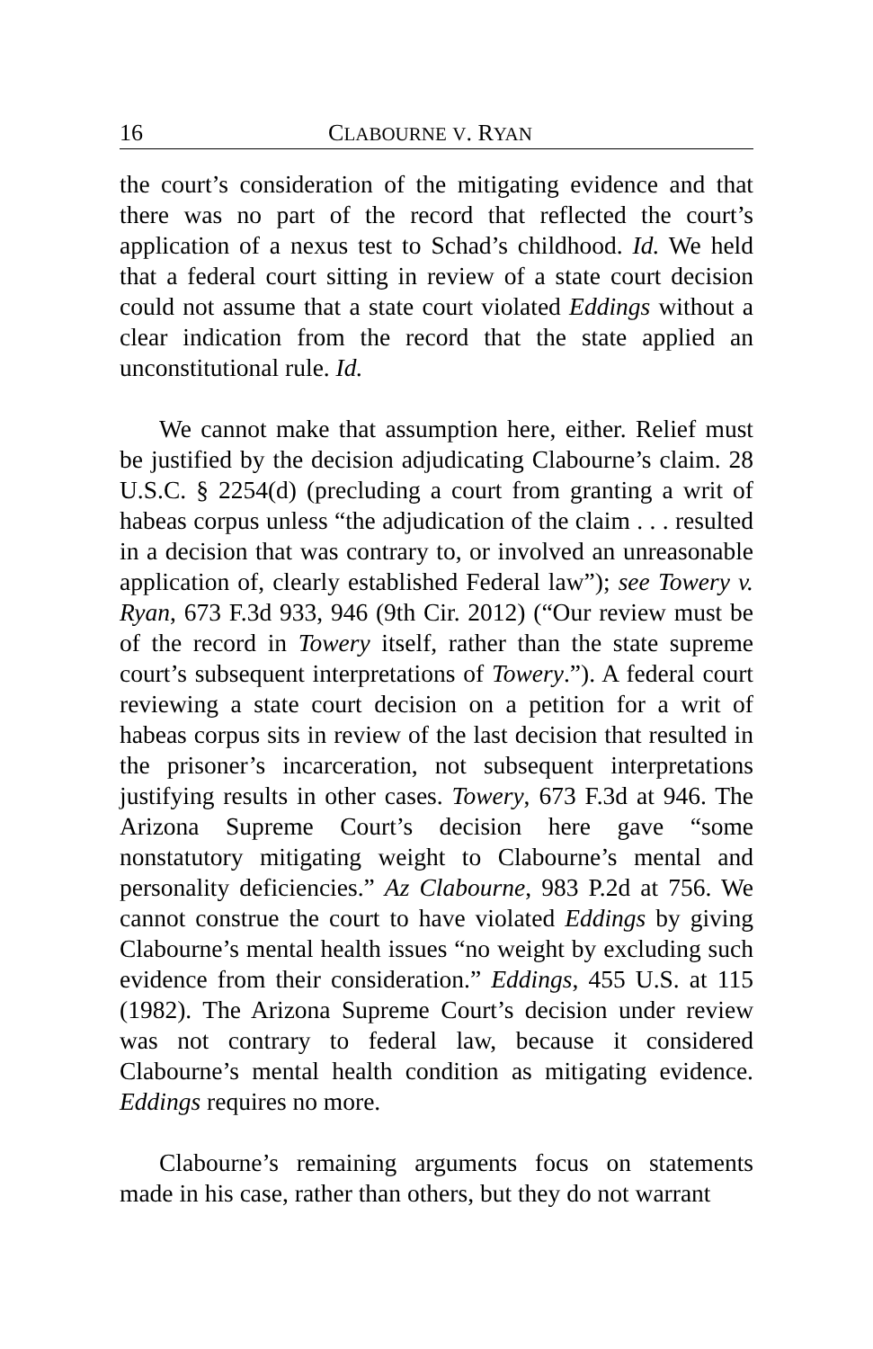16 CLABOURNE V. RYAN
the court’s consideration of the mitigating evidence and that there was no part of the record that reflected the court’s application of a nexus test to Schad’s childhood. Id. We held that a federal court sitting in review of a state court decision could not assume that a state court violated Eddings without a clear indication from the record that the state applied an unconstitutional rule. Id.
We cannot make that assumption here, either. Relief must be justified by the decision adjudicating Clabourne’s claim. 28 U.S.C. § 2254(d) (precluding a court from granting a writ of habeas corpus unless “the adjudication of the claim . . . resulted in a decision that was contrary to, or involved an unreasonable application of, clearly established Federal law”); see Towery v. Ryan, 673 F.3d 933, 946 (9th Cir. 2012) (“Our review must be of the record in Towery itself, rather than the state supreme court’s subsequent interpretations of Towery.”). A federal court reviewing a state court decision on a petition for a writ of habeas corpus sits in review of the last decision that resulted in the prisoner’s incarceration, not subsequent interpretations justifying results in other cases. Towery, 673 F.3d at 946. The Arizona Supreme Court’s decision here gave “some nonstatutory mitigating weight to Clabourne’s mental and personality deficiencies.” Az Clabourne, 983 P.2d at 756. We cannot construe the court to have violated Eddings by giving Clabourne’s mental health issues “no weight by excluding such evidence from their consideration.” Eddings, 455 U.S. at 115 (1982). The Arizona Supreme Court’s decision under review was not contrary to federal law, because it considered Clabourne’s mental health condition as mitigating evidence. Eddings requires no more.
Clabourne’s remaining arguments focus on statements made in his case, rather than others, but they do not warrant